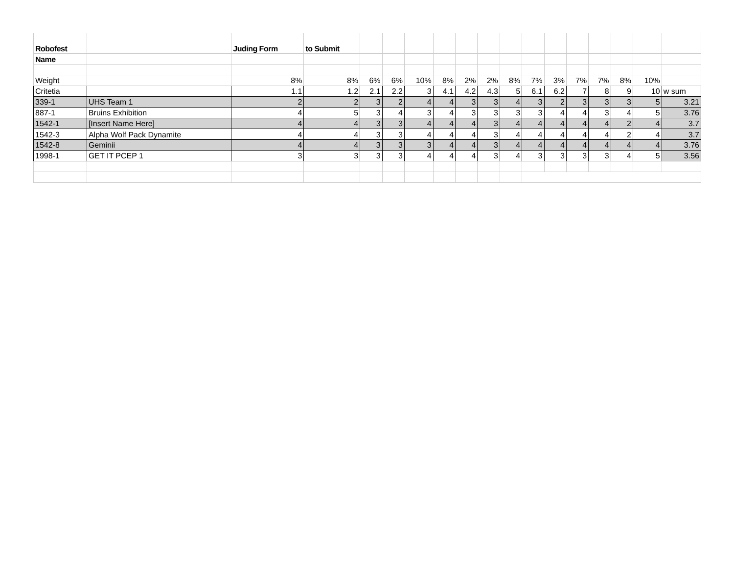| Robofest | | Juding Form | to Submit | | | | | | | | | | | | | | |
| --- | --- | --- | --- | --- | --- | --- | --- | --- | --- | --- | --- | --- | --- | --- | --- | --- | --- |
| Name | | | | | | | | | | | | | | | | | |
| Weight | | 8% | 8% | 6% | 6% | 10% | 8% | 2% | 2% | 8% | 7% | 3% | 7% | 7% | 8% | 10% | |
| Critetia | | 1.1 | 1.2 | 2.1 | 2.2 | 3 | 4.1 | 4.2 | 4.3 | 5 | 6.1 | 6.2 | 7 | 8 | 9 | 10 | w sum |
| 339-1 | UHS Team 1 | 2 | 2 | 3 | 2 | 4 | 4 | 3 | 3 | 4 | 3 | 2 | 3 | 3 | 3 | 5 | 3.21 |
| 887-1 | Bruins Exhibition | 4 | 5 | 3 | 4 | 3 | 4 | 3 | 3 | 3 | 3 | 4 | 4 | 3 | 4 | 5 | 3.76 |
| 1542-1 | [Insert Name Here] | 4 | 4 | 3 | 3 | 4 | 4 | 4 | 3 | 4 | 4 | 4 | 4 | 4 | 2 | 4 | 3.7 |
| 1542-3 | Alpha Wolf Pack Dynamite | 4 | 4 | 3 | 3 | 4 | 4 | 4 | 3 | 4 | 4 | 4 | 4 | 4 | 2 | 4 | 3.7 |
| 1542-8 | Geminii | 4 | 4 | 3 | 3 | 3 | 4 | 4 | 3 | 4 | 4 | 4 | 4 | 4 | 4 | 4 | 3.76 |
| 1998-1 | GET IT PCEP 1 | 3 | 3 | 3 | 3 | 4 | 4 | 4 | 3 | 4 | 3 | 3 | 3 | 3 | 4 | 5 | 3.56 |